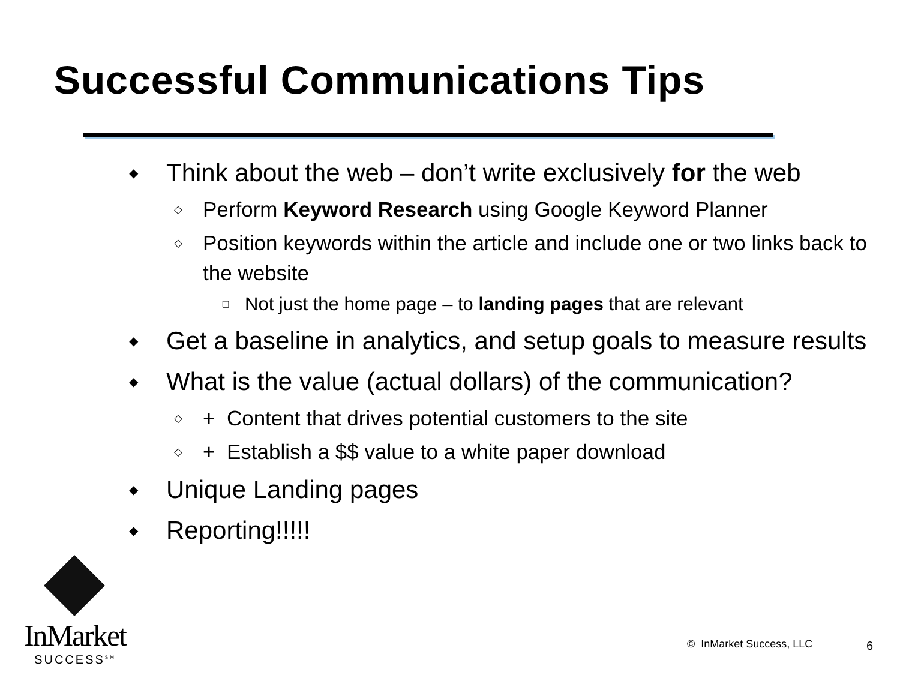Successful Communications Tips
◆ Think about the web – don’t write exclusively for the web
◇ Perform Keyword Research using Google Keyword Planner
◇ Position keywords within the article and include one or two links back to the website
❑ Not just the home page – to landing pages that are relevant
◆ Get a baseline in analytics, and setup goals to measure results
◆ What is the value (actual dollars) of the communication?
◇ + Content that drives potential customers to the site
◇ + Establish a $$ value to a white paper download
◆ Unique Landing pages
◆ Reporting!!!!!
InMarket
SUCCESS<sup>SM</sup>
© InMarket Success, LLC 6